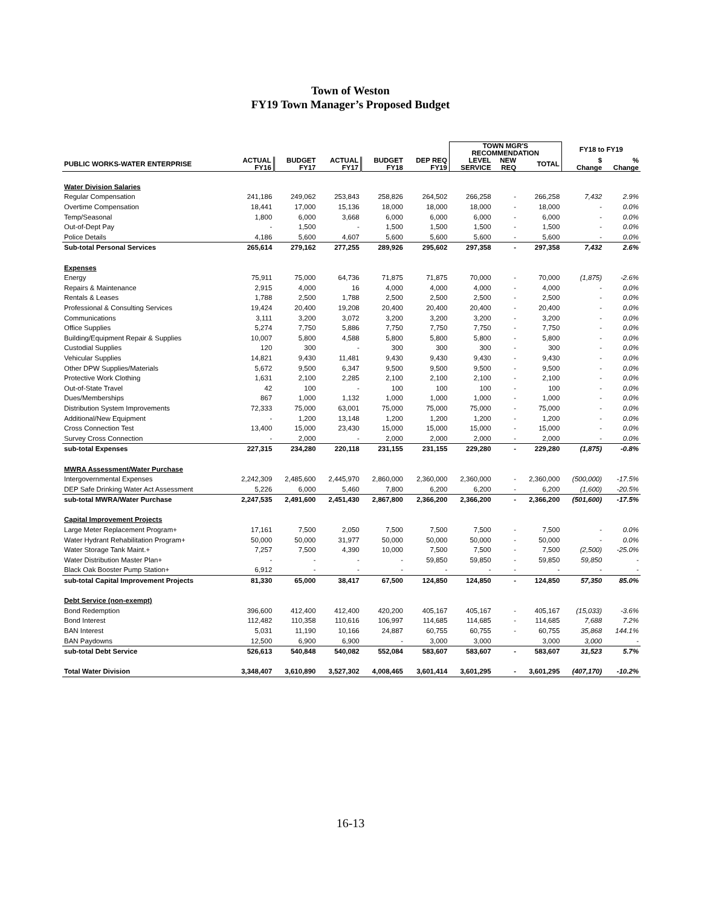Town of Weston
FY19 Town Manager’s Proposed Budget
| | | | | | | TOWN MGR'S RECOMMENDATION | | | FY18 to FY19 | |
| --- | --- | --- | --- | --- | --- | --- | --- | --- | --- | --- |
| PUBLIC WORKS-WATER ENTERPRISE | ACTUAL FY16 | BUDGET FY17 | ACTUAL FY17 | BUDGET FY18 | DEP REQ FY19 | LEVEL SERVICE | NEW REQ | TOTAL | $ Change | % Change |
| Water Division Salaries | | | | | | | | | | |
| Regular Compensation | 241,186 | 249,062 | 253,843 | 258,826 | 264,502 | 266,258 | - | 266,258 | 7,432 | 2.9% |
| Overtime Compensation | 18,441 | 17,000 | 15,136 | 18,000 | 18,000 | 18,000 | - | 18,000 | - | 0.0% |
| Temp/Seasonal | 1,800 | 6,000 | 3,668 | 6,000 | 6,000 | 6,000 | - | 6,000 | - | 0.0% |
| Out-of-Dept Pay | - | 1,500 | - | 1,500 | 1,500 | 1,500 | - | 1,500 | - | 0.0% |
| Police Details | 4,186 | 5,600 | 4,607 | 5,600 | 5,600 | 5,600 | - | 5,600 | - | 0.0% |
| Sub-total Personal Services | 265,614 | 279,162 | 277,255 | 289,926 | 295,602 | 297,358 | - | 297,358 | 7,432 | 2.6% |
| Expenses | | | | | | | | | | |
| Energy | 75,911 | 75,000 | 64,736 | 71,875 | 71,875 | 70,000 | - | 70,000 | (1,875) | -2.6% |
| Repairs & Maintenance | 2,915 | 4,000 | 16 | 4,000 | 4,000 | 4,000 | - | 4,000 | - | 0.0% |
| Rentals & Leases | 1,788 | 2,500 | 1,788 | 2,500 | 2,500 | 2,500 | - | 2,500 | - | 0.0% |
| Professional & Consulting Services | 19,424 | 20,400 | 19,208 | 20,400 | 20,400 | 20,400 | - | 20,400 | - | 0.0% |
| Communications | 3,111 | 3,200 | 3,072 | 3,200 | 3,200 | 3,200 | - | 3,200 | - | 0.0% |
| Office Supplies | 5,274 | 7,750 | 5,886 | 7,750 | 7,750 | 7,750 | - | 7,750 | - | 0.0% |
| Building/Equipment Repair & Supplies | 10,007 | 5,800 | 4,588 | 5,800 | 5,800 | 5,800 | - | 5,800 | - | 0.0% |
| Custodial Supplies | 120 | 300 | - | 300 | 300 | 300 | - | 300 | - | 0.0% |
| Vehicular Supplies | 14,821 | 9,430 | 11,481 | 9,430 | 9,430 | 9,430 | - | 9,430 | - | 0.0% |
| Other DPW Supplies/Materials | 5,672 | 9,500 | 6,347 | 9,500 | 9,500 | 9,500 | - | 9,500 | - | 0.0% |
| Protective Work Clothing | 1,631 | 2,100 | 2,285 | 2,100 | 2,100 | 2,100 | - | 2,100 | - | 0.0% |
| Out-of-State Travel | 42 | 100 | - | 100 | 100 | 100 | - | 100 | - | 0.0% |
| Dues/Memberships | 867 | 1,000 | 1,132 | 1,000 | 1,000 | 1,000 | - | 1,000 | - | 0.0% |
| Distribution System Improvements | 72,333 | 75,000 | 63,001 | 75,000 | 75,000 | 75,000 | - | 75,000 | - | 0.0% |
| Additional/New Equipment | - | 1,200 | 13,148 | 1,200 | 1,200 | 1,200 | - | 1,200 | - | 0.0% |
| Cross Connection Test | 13,400 | 15,000 | 23,430 | 15,000 | 15,000 | 15,000 | - | 15,000 | - | 0.0% |
| Survey Cross Connection | - | 2,000 | - | 2,000 | 2,000 | 2,000 | - | 2,000 | - | 0.0% |
| sub-total Expenses | 227,315 | 234,280 | 220,118 | 231,155 | 231,155 | 229,280 | - | 229,280 | (1,875) | -0.8% |
| MWRA Assessment/Water Purchase | | | | | | | | | | |
| Intergovernmental Expenses | 2,242,309 | 2,485,600 | 2,445,970 | 2,860,000 | 2,360,000 | 2,360,000 | - | 2,360,000 | (500,000) | -17.5% |
| DEP Safe Drinking Water Act Assessment | 5,226 | 6,000 | 5,460 | 7,800 | 6,200 | 6,200 | - | 6,200 | (1,600) | -20.5% |
| sub-total MWRA/Water Purchase | 2,247,535 | 2,491,600 | 2,451,430 | 2,867,800 | 2,366,200 | 2,366,200 | - | 2,366,200 | (501,600) | -17.5% |
| Capital Improvement Projects | | | | | | | | | | |
| Large Meter Replacement Program+ | 17,161 | 7,500 | 2,050 | 7,500 | 7,500 | 7,500 | - | 7,500 | - | 0.0% |
| Water Hydrant Rehabilitation Program+ | 50,000 | 50,000 | 31,977 | 50,000 | 50,000 | 50,000 | - | 50,000 | - | 0.0% |
| Water Storage Tank Maint.+ | 7,257 | 7,500 | 4,390 | 10,000 | 7,500 | 7,500 | - | 7,500 | (2,500) | -25.0% |
| Water Distribution Master Plan+ | - | - | - | - | 59,850 | 59,850 | - | 59,850 | 59,850 | - |
| Black Oak Booster Pump Station+ | 6,912 | - | - | - | - | - | - | - | - | - |
| sub-total Capital Improvement Projects | 81,330 | 65,000 | 38,417 | 67,500 | 124,850 | 124,850 | - | 124,850 | 57,350 | 85.0% |
| Debt Service (non-exempt) | | | | | | | | | | |
| Bond Redemption | 396,600 | 412,400 | 412,400 | 420,200 | 405,167 | 405,167 | - | 405,167 | (15,033) | -3.6% |
| Bond Interest | 112,482 | 110,358 | 110,616 | 106,997 | 114,685 | 114,685 | - | 114,685 | 7,688 | 7.2% |
| BAN Interest | 5,031 | 11,190 | 10,166 | 24,887 | 60,755 | 60,755 | - | 60,755 | 35,868 | 144.1% |
| BAN Paydowns | 12,500 | 6,900 | 6,900 | - | 3,000 | 3,000 | | 3,000 | 3,000 | - |
| sub-total Debt Service | 526,613 | 540,848 | 540,082 | 552,084 | 583,607 | 583,607 | - | 583,607 | 31,523 | 5.7% |
| Total Water Division | 3,348,407 | 3,610,890 | 3,527,302 | 4,008,465 | 3,601,414 | 3,601,295 | - | 3,601,295 | (407,170) | -10.2% |
16-13